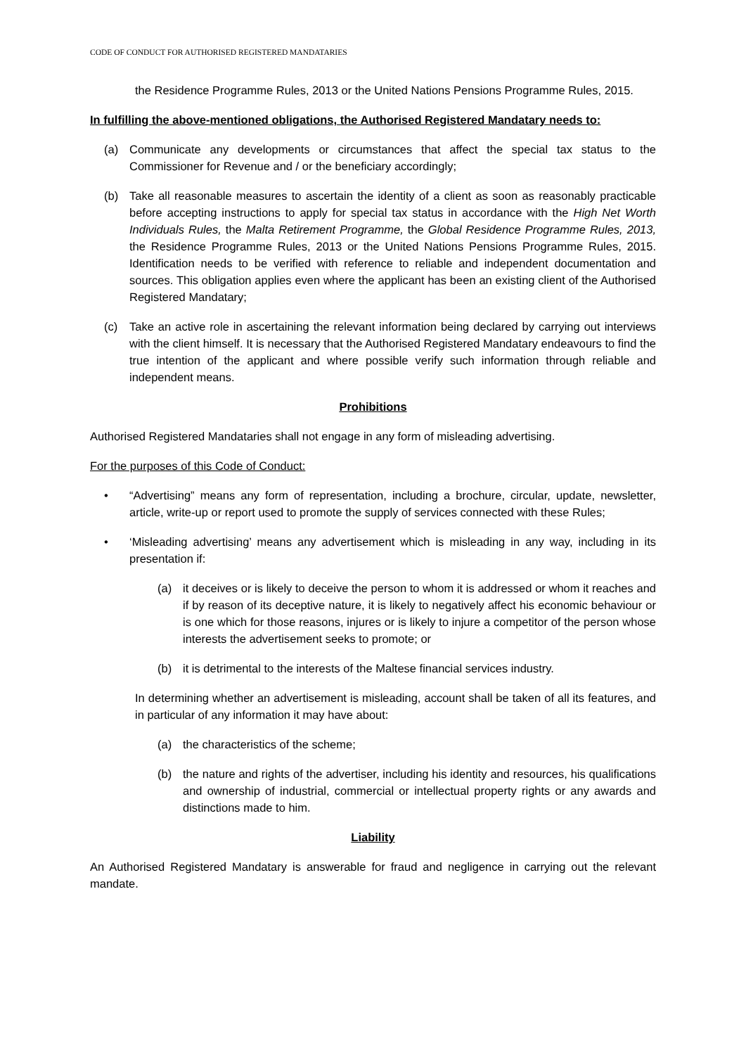CODE OF CONDUCT FOR AUTHORISED REGISTERED MANDATARIES
the Residence Programme Rules, 2013 or the United Nations Pensions Programme Rules, 2015.
In fulfilling the above-mentioned obligations, the Authorised Registered Mandatary needs to:
(a) Communicate any developments or circumstances that affect the special tax status to the Commissioner for Revenue and / or the beneficiary accordingly;
(b) Take all reasonable measures to ascertain the identity of a client as soon as reasonably practicable before accepting instructions to apply for special tax status in accordance with the High Net Worth Individuals Rules, the Malta Retirement Programme, the Global Residence Programme Rules, 2013, the Residence Programme Rules, 2013 or the United Nations Pensions Programme Rules, 2015. Identification needs to be verified with reference to reliable and independent documentation and sources. This obligation applies even where the applicant has been an existing client of the Authorised Registered Mandatary;
(c) Take an active role in ascertaining the relevant information being declared by carrying out interviews with the client himself. It is necessary that the Authorised Registered Mandatary endeavours to find the true intention of the applicant and where possible verify such information through reliable and independent means.
Prohibitions
Authorised Registered Mandataries shall not engage in any form of misleading advertising.
For the purposes of this Code of Conduct:
• “Advertising” means any form of representation, including a brochure, circular, update, newsletter, article, write-up or report used to promote the supply of services connected with these Rules;
• ‘Misleading advertising’ means any advertisement which is misleading in any way, including in its presentation if:
(a) it deceives or is likely to deceive the person to whom it is addressed or whom it reaches and if by reason of its deceptive nature, it is likely to negatively affect his economic behaviour or is one which for those reasons, injures or is likely to injure a competitor of the person whose interests the advertisement seeks to promote; or
(b) it is detrimental to the interests of the Maltese financial services industry.
In determining whether an advertisement is misleading, account shall be taken of all its features, and in particular of any information it may have about:
(a) the characteristics of the scheme;
(b) the nature and rights of the advertiser, including his identity and resources, his qualifications and ownership of industrial, commercial or intellectual property rights or any awards and distinctions made to him.
Liability
An Authorised Registered Mandatary is answerable for fraud and negligence in carrying out the relevant mandate.